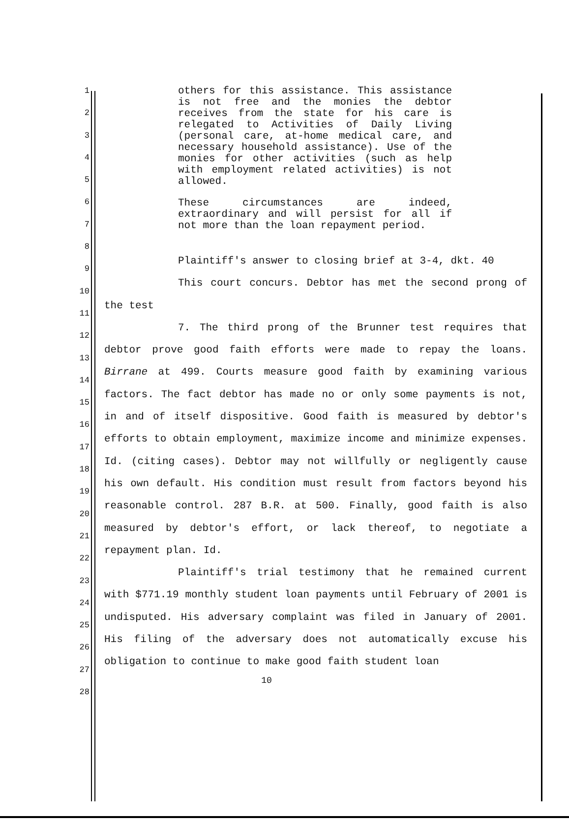1
2
3
4
5
6
7
8
9
10
11
12
13
14
15
16
17
18
19
20
21
22
23
24
25
26
27
28
others for this assistance. This assistance is not free and the monies the debtor receives from the state for his care is relegated to Activities of Daily Living (personal care, at-home medical care, and necessary household assistance). Use of the monies for other activities (such as help with employment related activities) is not allowed.
These circumstances are indeed, extraordinary and will persist for all if not more than the loan repayment period.
Plaintiff's answer to closing brief at 3-4, dkt. 40
This court concurs. Debtor has met the second prong of the test
7. The third prong of the Brunner test requires that debtor prove good faith efforts were made to repay the loans. Birrane at 499. Courts measure good faith by examining various factors. The fact debtor has made no or only some payments is not, in and of itself dispositive. Good faith is measured by debtor's efforts to obtain employment, maximize income and minimize expenses. Id. (citing cases). Debtor may not willfully or negligently cause his own default. His condition must result from factors beyond his reasonable control. 287 B.R. at 500. Finally, good faith is also measured by debtor's effort, or lack thereof, to negotiate a repayment plan. Id.
Plaintiff's trial testimony that he remained current with $771.19 monthly student loan payments until February of 2001 is undisputed. His adversary complaint was filed in January of 2001. His filing of the adversary does not automatically excuse his obligation to continue to make good faith student loan
10